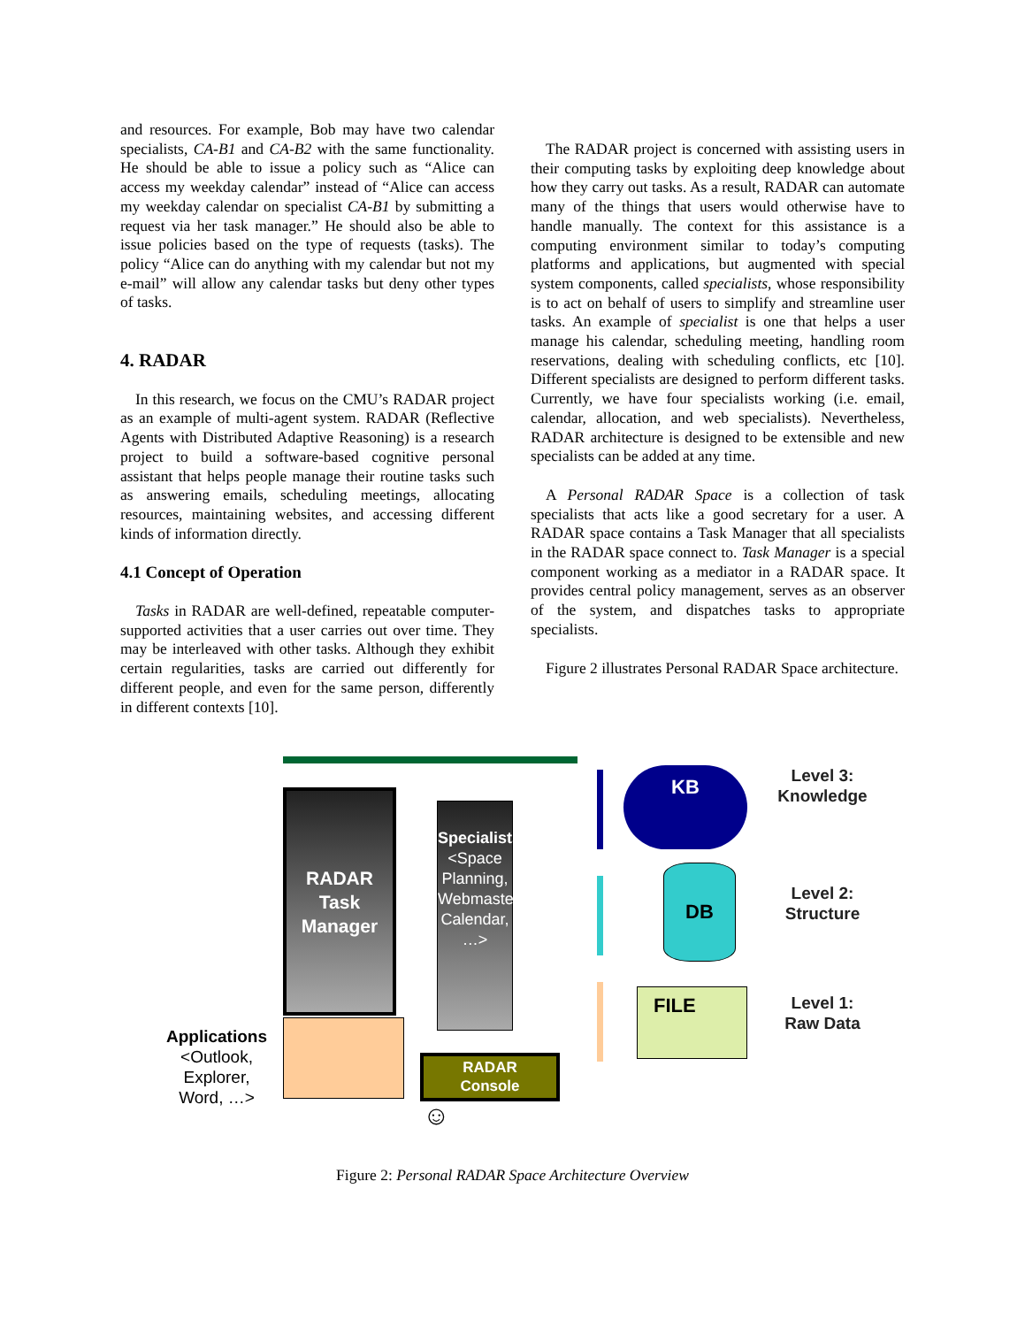and resources. For example, Bob may have two calendar specialists, CA-B1 and CA-B2 with the same functionality. He should be able to issue a policy such as “Alice can access my weekday calendar” instead of “Alice can access my weekday calendar on specialist CA-B1 by submitting a request via her task manager.” He should also be able to issue policies based on the type of requests (tasks). The policy “Alice can do anything with my calendar but not my e-mail” will allow any calendar tasks but deny other types of tasks.
4. RADAR
In this research, we focus on the CMU’s RADAR project as an example of multi-agent system. RADAR (Reflective Agents with Distributed Adaptive Reasoning) is a research project to build a software-based cognitive personal assistant that helps people manage their routine tasks such as answering emails, scheduling meetings, allocating resources, maintaining websites, and accessing different kinds of information directly.
4.1 Concept of Operation
Tasks in RADAR are well-defined, repeatable computer-supported activities that a user carries out over time. They may be interleaved with other tasks. Although they exhibit certain regularities, tasks are carried out differently for different people, and even for the same person, differently in different contexts [10].
The RADAR project is concerned with assisting users in their computing tasks by exploiting deep knowledge about how they carry out tasks. As a result, RADAR can automate many of the things that users would otherwise have to handle manually. The context for this assistance is a computing environment similar to today’s computing platforms and applications, but augmented with special system components, called specialists, whose responsibility is to act on behalf of users to simplify and streamline user tasks. An example of specialist is one that helps a user manage his calendar, scheduling meeting, handling room reservations, dealing with scheduling conflicts, etc [10]. Different specialists are designed to perform different tasks. Currently, we have four specialists working (i.e. email, calendar, allocation, and web specialists). Nevertheless, RADAR architecture is designed to be extensible and new specialists can be added at any time.
A Personal RADAR Space is a collection of task specialists that acts like a good secretary for a user. A RADAR space contains a Task Manager that all specialists in the RADAR space connect to. Task Manager is a special component working as a mediator in a RADAR space. It provides central policy management, serves as an observer of the system, and dispatches tasks to appropriate specialists.
Figure 2 illustrates Personal RADAR Space architecture.
RADAR
Task
Manager
Specialists <Space Planning, Webmaster, Calendar, …>
KB
DB
FILE
Level 3:
Knowledge
Level 2:
Structure
Level 1:
Raw Data
Applications
<Outlook,
Explorer,
Word, …>
RADAR
Console
☺
Figure 2: Personal RADAR Space Architecture Overview